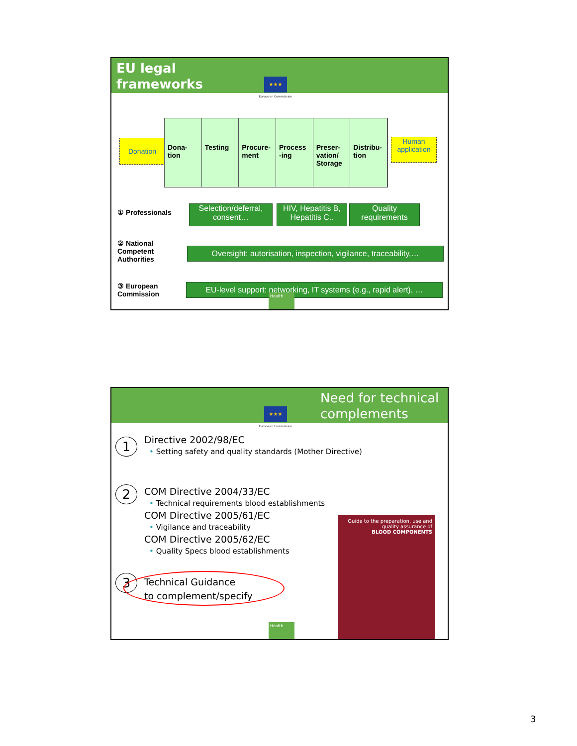EU legal
frameworks
★★★
European Commission
Donation
Dona-
tion
Testing Procure-
ment
Process
-ing
Preser-
vation/
Storage
Distribu-
tion
Human
application
① Professionals
Selection/deferral,
consent…
HIV, Hepatitis B,
Hepatitis C..
Quality
requirements
② National
Competent
Authorities
Oversight: autorisation, inspection, vigilance, traceability,…
③ European
Commission
EU-level support: networking, IT systems (e.g., rapid alert), …
Health
Need for technical
complements
★★★
European Commission
1
Directive 2002/98/EC
• Setting safety and quality standards (Mother Directive)
2
COM Directive 2004/33/EC
• Technical requirements blood establishments
COM Directive 2005/61/EC
• Vigilance and traceability
COM Directive 2005/62/EC
• Quality Specs blood establishments
3
Technical Guidance
to complement/specify
Guide to the preparation, use and quality assurance of
BLOOD COMPONENTS
Health
3